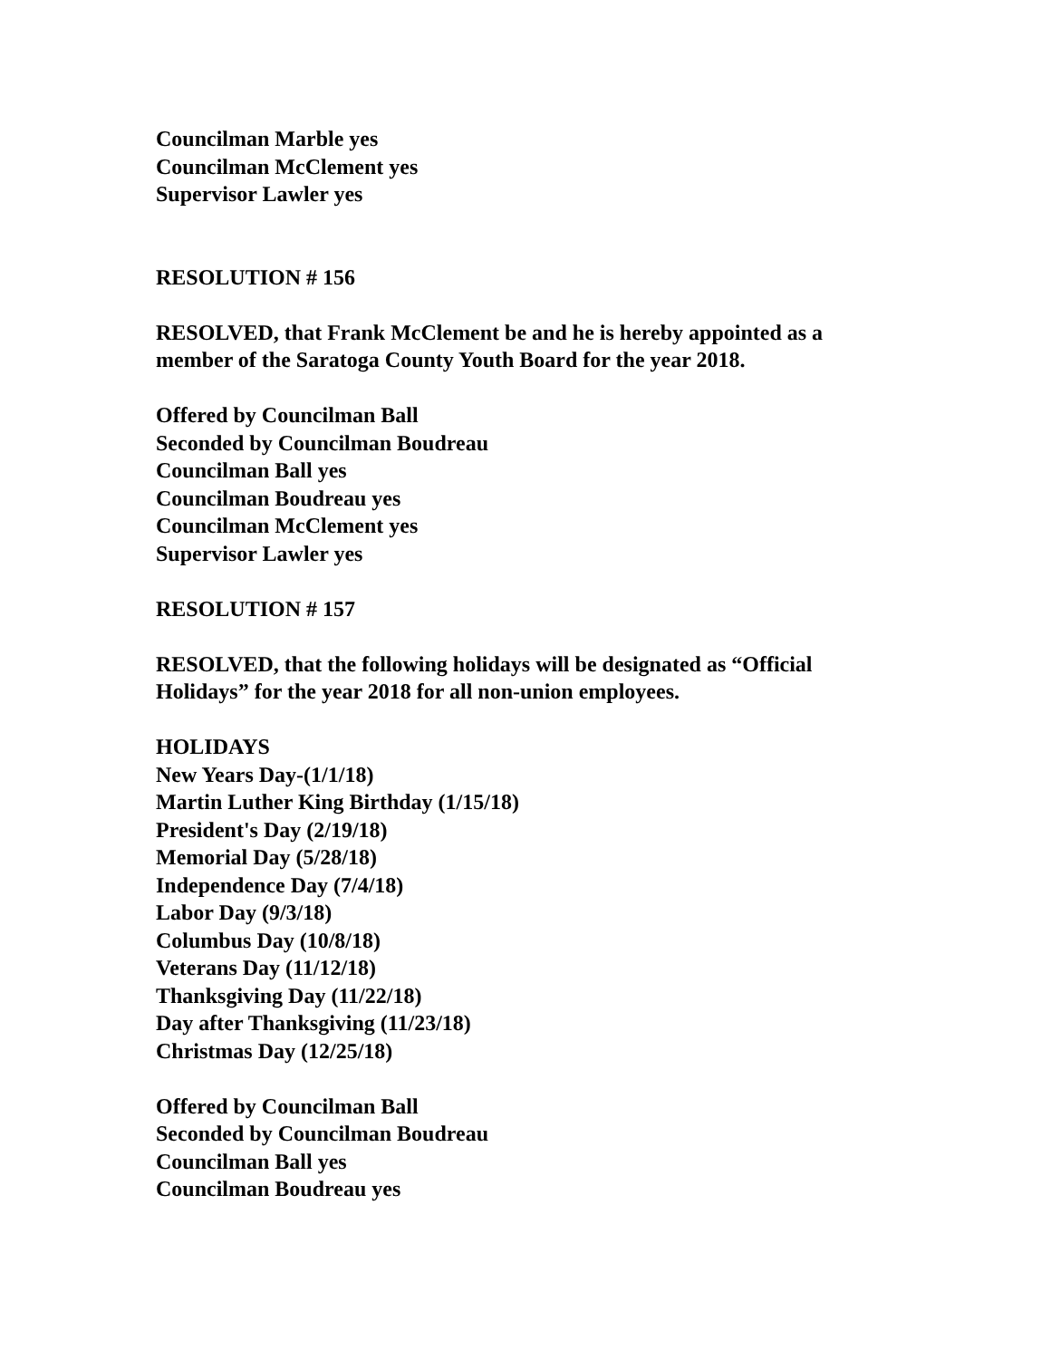Councilman Marble yes
Councilman McClement yes
Supervisor Lawler yes
RESOLUTION # 156
RESOLVED, that Frank McClement be and he is hereby appointed as a
member of the Saratoga County Youth Board for the year 2018.
Offered by Councilman Ball
Seconded by Councilman Boudreau
Councilman Ball yes
Councilman Boudreau yes
Councilman McClement yes
Supervisor Lawler yes
RESOLUTION # 157
RESOLVED, that the following holidays will be designated as “Official
Holidays” for the year 2018 for all non-union employees.
HOLIDAYS
New Years Day-(1/1/18)
Martin Luther King Birthday (1/15/18)
President's Day (2/19/18)
Memorial Day (5/28/18)
Independence Day (7/4/18)
Labor Day (9/3/18)
Columbus Day (10/8/18)
Veterans Day (11/12/18)
Thanksgiving Day (11/22/18)
Day after Thanksgiving (11/23/18)
Christmas Day (12/25/18)
Offered by Councilman Ball
Seconded by Councilman Boudreau
Councilman Ball yes
Councilman Boudreau yes